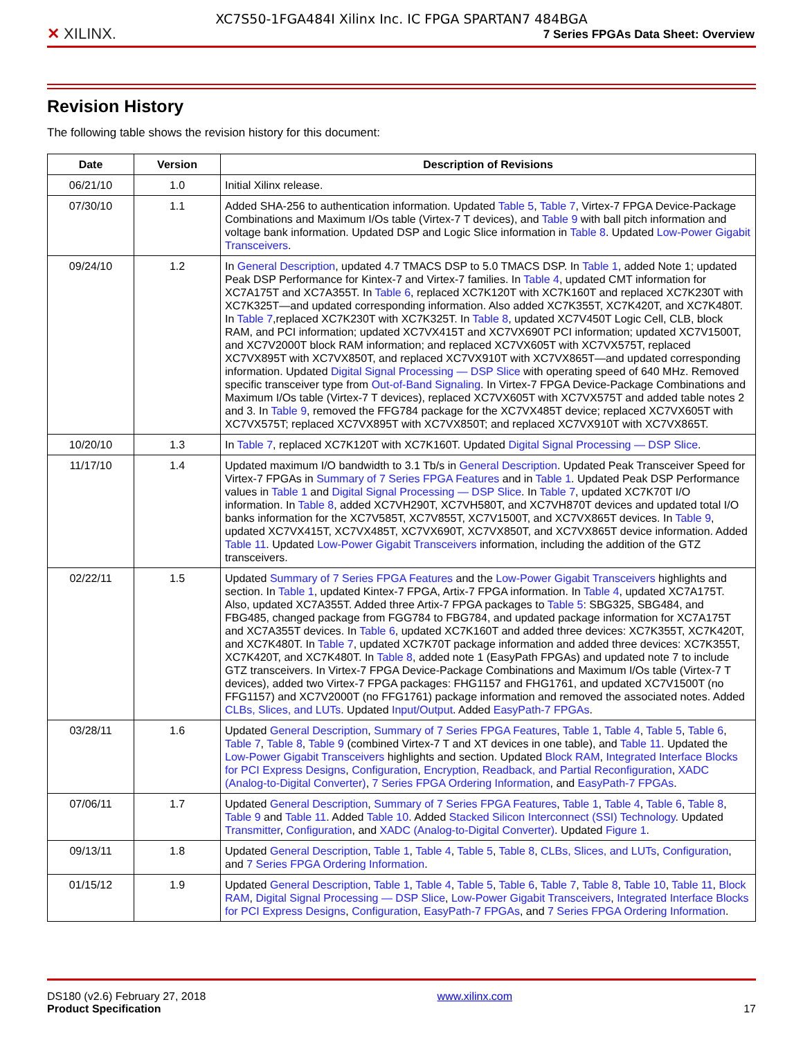✕ XILINX.
XC7S50-1FGA484I Xilinx Inc. IC FPGA SPARTAN7 484BGA
7 Series FPGAs Data Sheet: Overview
Revision History
The following table shows the revision history for this document:
| Date | Version | Description of Revisions |
| --- | --- | --- |
| 06/21/10 | 1.0 | Initial Xilinx release. |
| 07/30/10 | 1.1 | Added SHA-256 to authentication information. Updated Table 5 , Table 7 , Virtex-7 FPGA Device-Package Combinations and Maximum I/Os table (Virtex-7 T devices), and Table 9 with ball pitch information and voltage bank information. Updated DSP and Logic Slice information in Table 8 . Updated Low-Power Gigabit Transceivers . |
| 09/24/10 | 1.2 | In General Description , updated 4.7 TMACS DSP to 5.0 TMACS DSP. In Table 1 , added Note 1; updated Peak DSP Performance for Kintex-7 and Virtex-7 families. In Table 4 , updated CMT information for XC7A175T and XC7A355T. In Table 6 , replaced XC7K120T with XC7K160T and replaced XC7K230T with XC7K325T—and updated corresponding information. Also added XC7K355T, XC7K420T, and XC7K480T. In Table 7 ,replaced XC7K230T with XC7K325T. In Table 8 , updated XC7V450T Logic Cell, CLB, block RAM, and PCI information; updated XC7VX415T and XC7VX690T PCI information; updated XC7V1500T, and XC7V2000T block RAM information; and replaced XC7VX605T with XC7VX575T, replaced XC7VX895T with XC7VX850T, and replaced XC7VX910T with XC7VX865T—and updated corresponding information. Updated Digital Signal Processing — DSP Slice with operating speed of 640 MHz. Removed specific transceiver type from Out-of-Band Signaling . In Virtex-7 FPGA Device-Package Combinations and Maximum I/Os table (Virtex-7 T devices), replaced XC7VX605T with XC7VX575T and added table notes 2 and 3. In Table 9 , removed the FFG784 package for the XC7VX485T device; replaced XC7VX605T with XC7VX575T; replaced XC7VX895T with XC7VX850T; and replaced XC7VX910T with XC7VX865T. |
| 10/20/10 | 1.3 | In Table 7 , replaced XC7K120T with XC7K160T. Updated Digital Signal Processing — DSP Slice . |
| 11/17/10 | 1.4 | Updated maximum I/O bandwidth to 3.1 Tb/s in General Description . Updated Peak Transceiver Speed for Virtex-7 FPGAs in Summary of 7 Series FPGA Features and in Table 1 . Updated Peak DSP Performance values in Table 1 and Digital Signal Processing — DSP Slice . In Table 7 , updated XC7K70T I/O information. In Table 8 , added XC7VH290T, XC7VH580T, and XC7VH870T devices and updated total I/O banks information for the XC7V585T, XC7V855T, XC7V1500T, and XC7VX865T devices. In Table 9 , updated XC7VX415T, XC7VX485T, XC7VX690T, XC7VX850T, and XC7VX865T device information. Added Table 11 . Updated Low-Power Gigabit Transceivers information, including the addition of the GTZ transceivers. |
| 02/22/11 | 1.5 | Updated Summary of 7 Series FPGA Features and the Low-Power Gigabit Transceivers highlights and section. In Table 1 , updated Kintex-7 FPGA, Artix-7 FPGA information. In Table 4 , updated XC7A175T. Also, updated XC7A355T. Added three Artix-7 FPGA packages to Table 5 : SBG325, SBG484, and FBG485, changed package from FGG784 to FBG784, and updated package information for XC7A175T and XC7A355T devices. In Table 6 , updated XC7K160T and added three devices: XC7K355T, XC7K420T, and XC7K480T. In Table 7 , updated XC7K70T package information and added three devices: XC7K355T, XC7K420T, and XC7K480T. In Table 8 , added note 1 (EasyPath FPGAs) and updated note 7 to include GTZ transceivers. In Virtex-7 FPGA Device-Package Combinations and Maximum I/Os table (Virtex-7 T devices), added two Virtex-7 FPGA packages: FHG1157 and FHG1761, and updated XC7V1500T (no FFG1157) and XC7V2000T (no FFG1761) package information and removed the associated notes. Added CLBs, Slices, and LUTs . Updated Input/Output . Added EasyPath-7 FPGAs . |
| 03/28/11 | 1.6 | Updated General Description , Summary of 7 Series FPGA Features , Table 1 , Table 4 , Table 5 , Table 6 , Table 7 , Table 8 , Table 9 (combined Virtex-7 T and XT devices in one table), and Table 11 . Updated the Low-Power Gigabit Transceivers highlights and section. Updated Block RAM , Integrated Interface Blocks for PCI Express Designs , Configuration , Encryption, Readback, and Partial Reconfiguration , XADC (Analog-to-Digital Converter) , 7 Series FPGA Ordering Information , and EasyPath-7 FPGAs . |
| 07/06/11 | 1.7 | Updated General Description , Summary of 7 Series FPGA Features , Table 1 , Table 4 , Table 6 , Table 8 , Table 9 and Table 11 . Added Table 10 . Added Stacked Silicon Interconnect (SSI) Technology . Updated Transmitter , Configuration , and XADC (Analog-to-Digital Converter) . Updated Figure 1 . |
| 09/13/11 | 1.8 | Updated General Description , Table 1 , Table 4 , Table 5 , Table 8 , CLBs, Slices, and LUTs , Configuration , and 7 Series FPGA Ordering Information . |
| 01/15/12 | 1.9 | Updated General Description , Table 1 , Table 4 , Table 5 , Table 6 , Table 7 , Table 8 , Table 10 , Table 11 , Block RAM , Digital Signal Processing — DSP Slice , Low-Power Gigabit Transceivers , Integrated Interface Blocks for PCI Express Designs , Configuration , EasyPath-7 FPGAs , and 7 Series FPGA Ordering Information . |
DS180 (v2.6) February 27, 2018
Product Specification
www.xilinx.com
17